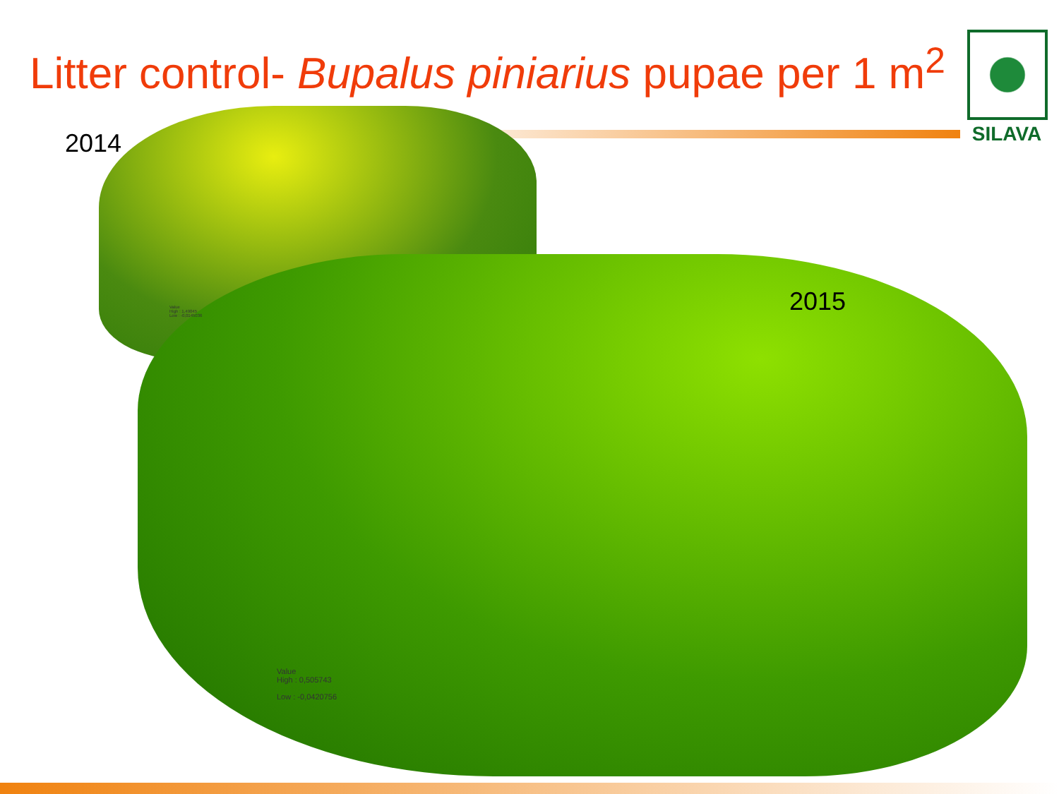Litter control- Bupalus piniarius pupae per 1 m<sup>2</sup>
SILAVA
2014
2015
Value
High : 1,49045
Low : -0,0145036
Value
High : 0,505743
Low : -0,0420756